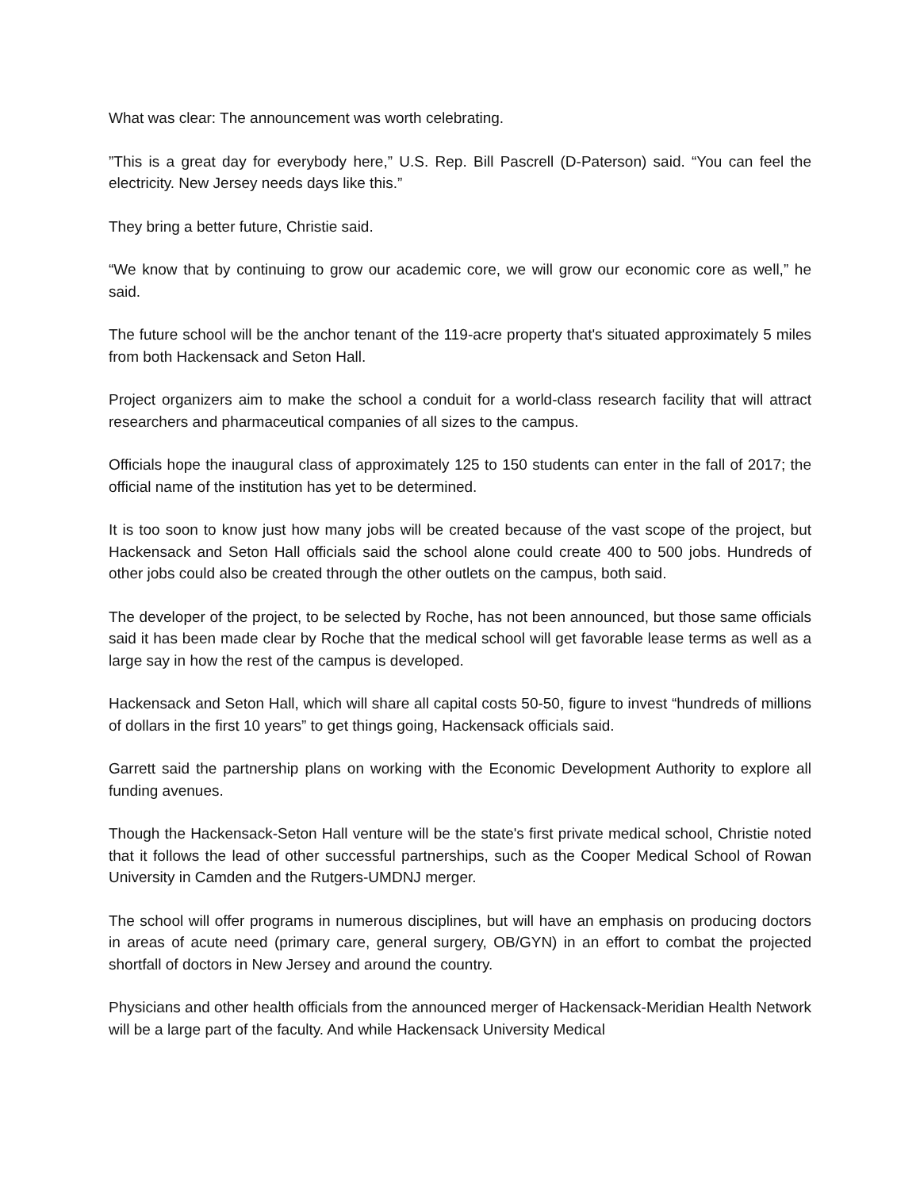What was clear: The announcement was worth celebrating.
”This is a great day for everybody here,” U.S. Rep. Bill Pascrell (D-Paterson) said. “You can feel the electricity. New Jersey needs days like this.”
They bring a better future, Christie said.
“We know that by continuing to grow our academic core, we will grow our economic core as well,” he said.
The future school will be the anchor tenant of the 119-acre property that's situated approximately 5 miles from both Hackensack and Seton Hall.
Project organizers aim to make the school a conduit for a world-class research facility that will attract researchers and pharmaceutical companies of all sizes to the campus.
Officials hope the inaugural class of approximately 125 to 150 students can enter in the fall of 2017; the official name of the institution has yet to be determined.
It is too soon to know just how many jobs will be created because of the vast scope of the project, but Hackensack and Seton Hall officials said the school alone could create 400 to 500 jobs. Hundreds of other jobs could also be created through the other outlets on the campus, both said.
The developer of the project, to be selected by Roche, has not been announced, but those same officials said it has been made clear by Roche that the medical school will get favorable lease terms as well as a large say in how the rest of the campus is developed.
Hackensack and Seton Hall, which will share all capital costs 50-50, figure to invest “hundreds of millions of dollars in the first 10 years” to get things going, Hackensack officials said.
Garrett said the partnership plans on working with the Economic Development Authority to explore all funding avenues.
Though the Hackensack-Seton Hall venture will be the state's first private medical school, Christie noted that it follows the lead of other successful partnerships, such as the Cooper Medical School of Rowan University in Camden and the Rutgers-UMDNJ merger.
The school will offer programs in numerous disciplines, but will have an emphasis on producing doctors in areas of acute need (primary care, general surgery, OB/GYN) in an effort to combat the projected shortfall of doctors in New Jersey and around the country.
Physicians and other health officials from the announced merger of Hackensack-Meridian Health Network will be a large part of the faculty. And while Hackensack University Medical